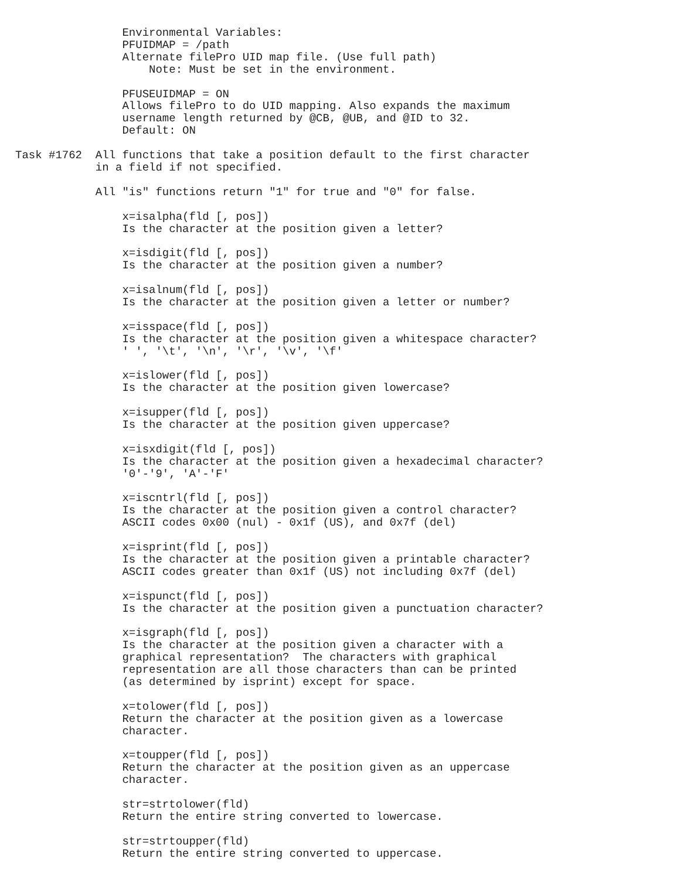Environmental Variables:
                PFUIDMAP = /path
                Alternate filePro UID map file. (Use full path)
                    Note: Must be set in the environment.

                PFUSEUIDMAP = ON
                Allows filePro to do UID mapping. Also expands the maximum
                username length returned by @CB, @UB, and @ID to 32.
                Default: ON

Task #1762  All functions that take a position default to the first character
            in a field if not specified.

            All "is" functions return "1" for true and "0" for false.

                x=isalpha(fld [, pos])
                Is the character at the position given a letter?

                x=isdigit(fld [, pos])
                Is the character at the position given a number?

                x=isalnum(fld [, pos])
                Is the character at the position given a letter or number?

                x=isspace(fld [, pos])
                Is the character at the position given a whitespace character?
                ' ', '\t', '\n', '\r', '\v', '\f'

                x=islower(fld [, pos])
                Is the character at the position given lowercase?

                x=isupper(fld [, pos])
                Is the character at the position given uppercase?

                x=isxdigit(fld [, pos])
                Is the character at the position given a hexadecimal character?
                '0'-'9', 'A'-'F'

                x=iscntrl(fld [, pos])
                Is the character at the position given a control character?
                ASCII codes 0x00 (nul) - 0x1f (US), and 0x7f (del)

                x=isprint(fld [, pos])
                Is the character at the position given a printable character?
                ASCII codes greater than 0x1f (US) not including 0x7f (del)

                x=ispunct(fld [, pos])
                Is the character at the position given a punctuation character?

                x=isgraph(fld [, pos])
                Is the character at the position given a character with a
                graphical representation?  The characters with graphical
                representation are all those characters than can be printed
                (as determined by isprint) except for space.

                x=tolower(fld [, pos])
                Return the character at the position given as a lowercase
                character.

                x=toupper(fld [, pos])
                Return the character at the position given as an uppercase
                character.

                str=strtolower(fld)
                Return the entire string converted to lowercase.

                str=strtoupper(fld)
                Return the entire string converted to uppercase.